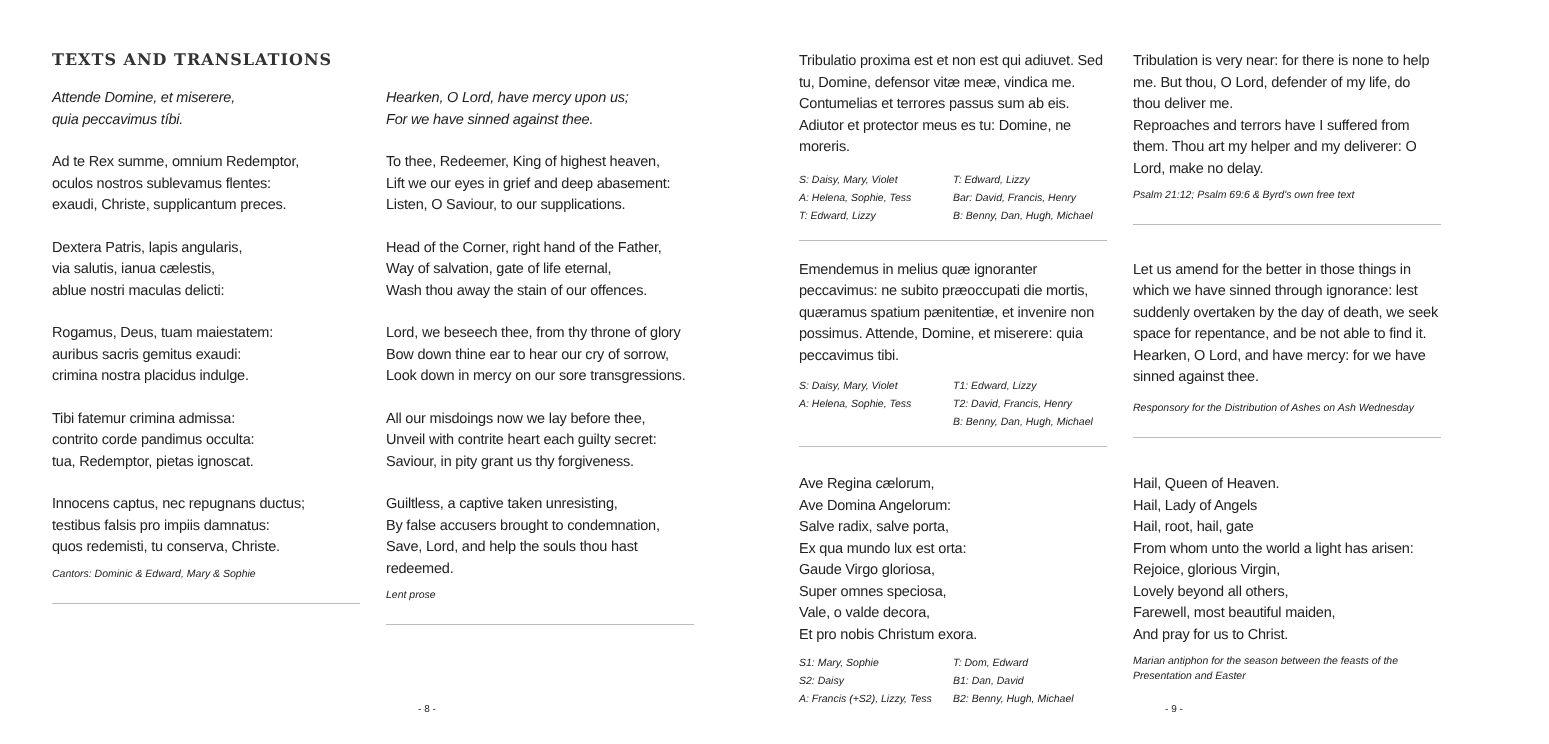TEXTS AND TRANSLATIONS
Attende Domine, et miserere,
quia peccavimus tíbi.
Ad te Rex summe, omnium Redemptor,
oculos nostros sublevamus flentes:
exaudi, Christe, supplicantum preces.
Dextera Patris, lapis angularis,
via salutis, ianua cælestis,
ablue nostri maculas delicti:
Rogamus, Deus, tuam maiestatem:
auribus sacris gemitus exaudi:
crimina nostra placidus indulge.
Tibi fatemur crimina admissa:
contrito corde pandimus occulta:
tua, Redemptor, pietas ignoscat.
Innocens captus, nec repugnans ductus;
testibus falsis pro impiis damnatus:
quos redemisti, tu conserva, Christe.
Cantors: Dominic & Edward, Mary & Sophie
Hearken, O Lord, have mercy upon us;
For we have sinned against thee.
To thee, Redeemer, King of highest heaven,
Lift we our eyes in grief and deep abasement:
Listen, O Saviour, to our supplications.
Head of the Corner, right hand of the Father,
Way of salvation, gate of life eternal,
Wash thou away the stain of our offences.
Lord, we beseech thee, from thy throne of glory
Bow down thine ear to hear our cry of sorrow,
Look down in mercy on our sore transgressions.
All our misdoings now we lay before thee,
Unveil with contrite heart each guilty secret:
Saviour, in pity grant us thy forgiveness.
Guiltless, a captive taken unresisting,
By false accusers brought to condemnation,
Save, Lord, and help the souls thou hast redeemed.
Lent prose
- 8 -
Tribulatio proxima est et non est qui adiuvet. Sed tu, Domine, defensor vitæ meæ, vindica me. Contumelias et terrores passus sum ab eis. Adiutor et protector meus es tu: Domine, ne moreris.
S: Daisy, Mary, Violet
A: Helena, Sophie, Tess
T: Edward, Lizzy
T: Edward, Lizzy
Bar: David, Francis, Henry
B: Benny, Dan, Hugh, Michael
Tribulation is very near: for there is none to help me. But thou, O Lord, defender of my life, do thou deliver me.
Reproaches and terrors have I suffered from them. Thou art my helper and my deliverer: O Lord, make no delay.
Psalm 21:12; Psalm 69:6 & Byrd's own free text
Emendemus in melius quæ ignoranter peccavimus: ne subito præoccupati die mortis, quæramus spatium pænitentiæ, et invenire non possimus. Attende, Domine, et miserere: quia peccavimus tibi.
S: Daisy, Mary, Violet
A: Helena, Sophie, Tess
T1: Edward, Lizzy
T2: David, Francis, Henry
B: Benny, Dan, Hugh, Michael
Let us amend for the better in those things in which we have sinned through ignorance: lest suddenly overtaken by the day of death, we seek space for repentance, and be not able to find it. Hearken, O Lord, and have mercy: for we have sinned against thee.
Responsory for the Distribution of Ashes on Ash Wednesday
Ave Regina cælorum,
Ave Domina Angelorum:
Salve radix, salve porta,
Ex qua mundo lux est orta:
Gaude Virgo gloriosa,
Super omnes speciosa,
Vale, o valde decora,
Et pro nobis Christum exora.
S1: Mary, Sophie
S2: Daisy
A: Francis (+S2), Lizzy, Tess
T: Dom, Edward
B1: Dan, David
B2: Benny, Hugh, Michael
Hail, Queen of Heaven.
Hail, Lady of Angels
Hail, root, hail, gate
From whom unto the world a light has arisen:
Rejoice, glorious Virgin,
Lovely beyond all others,
Farewell, most beautiful maiden,
And pray for us to Christ.
Marian antiphon for the season between the feasts of the Presentation and Easter
- 9 -